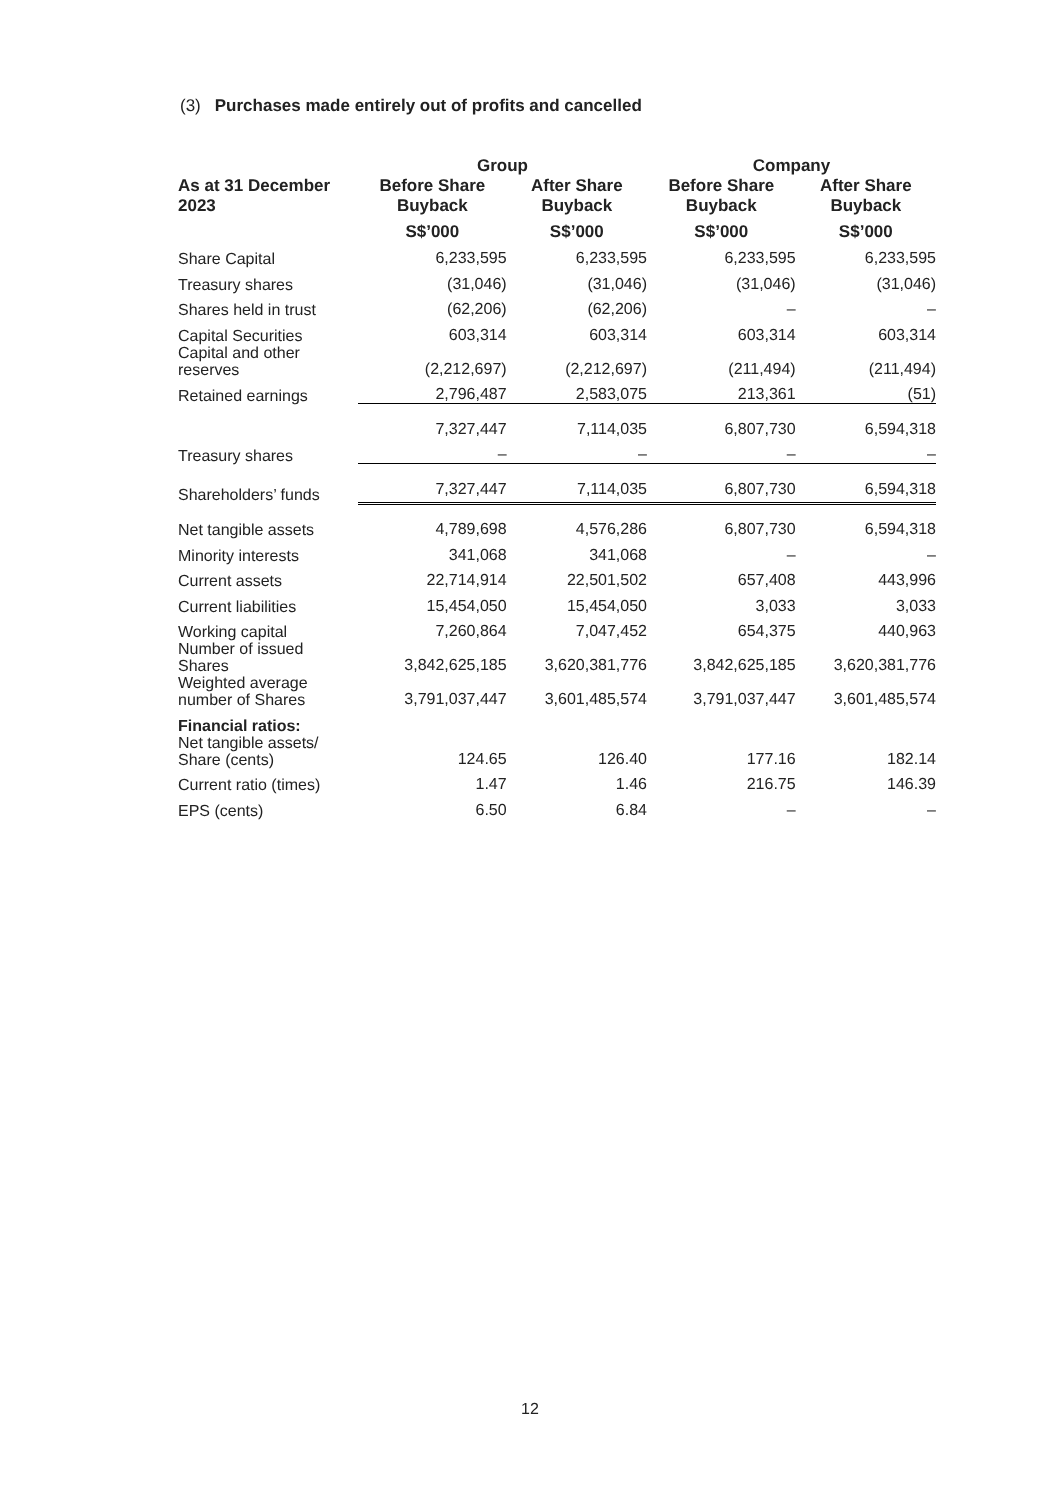(3) Purchases made entirely out of profits and cancelled
| | Group | | Company | |
| --- | --- | --- | --- | --- |
| As at 31 December 2023 | Before Share Buyback | After Share Buyback | Before Share Buyback | After Share Buyback |
| | S$’000 | S$’000 | S$’000 | S$’000 |
| Share Capital | 6,233,595 | 6,233,595 | 6,233,595 | 6,233,595 |
| Treasury shares | (31,046) | (31,046) | (31,046) | (31,046) |
| Shares held in trust | (62,206) | (62,206) | – | – |
| Capital Securities | 603,314 | 603,314 | 603,314 | 603,314 |
| Capital and other reserves | (2,212,697) | (2,212,697) | (211,494) | (211,494) |
| Retained earnings | 2,796,487 | 2,583,075 | 213,361 | (51) |
| | 7,327,447 | 7,114,035 | 6,807,730 | 6,594,318 |
| Treasury shares | – | – | – | – |
| Shareholders’ funds | 7,327,447 | 7,114,035 | 6,807,730 | 6,594,318 |
| Net tangible assets | 4,789,698 | 4,576,286 | 6,807,730 | 6,594,318 |
| Minority interests | 341,068 | 341,068 | – | – |
| Current assets | 22,714,914 | 22,501,502 | 657,408 | 443,996 |
| Current liabilities | 15,454,050 | 15,454,050 | 3,033 | 3,033 |
| Working capital | 7,260,864 | 7,047,452 | 654,375 | 440,963 |
| Number of issued Shares | 3,842,625,185 | 3,620,381,776 | 3,842,625,185 | 3,620,381,776 |
| Weighted average number of Shares | 3,791,037,447 | 3,601,485,574 | 3,791,037,447 | 3,601,485,574 |
| Financial ratios: | | | | |
| Net tangible assets/ Share (cents) | 124.65 | 126.40 | 177.16 | 182.14 |
| Current ratio (times) | 1.47 | 1.46 | 216.75 | 146.39 |
| EPS (cents) | 6.50 | 6.84 | – | – |
12